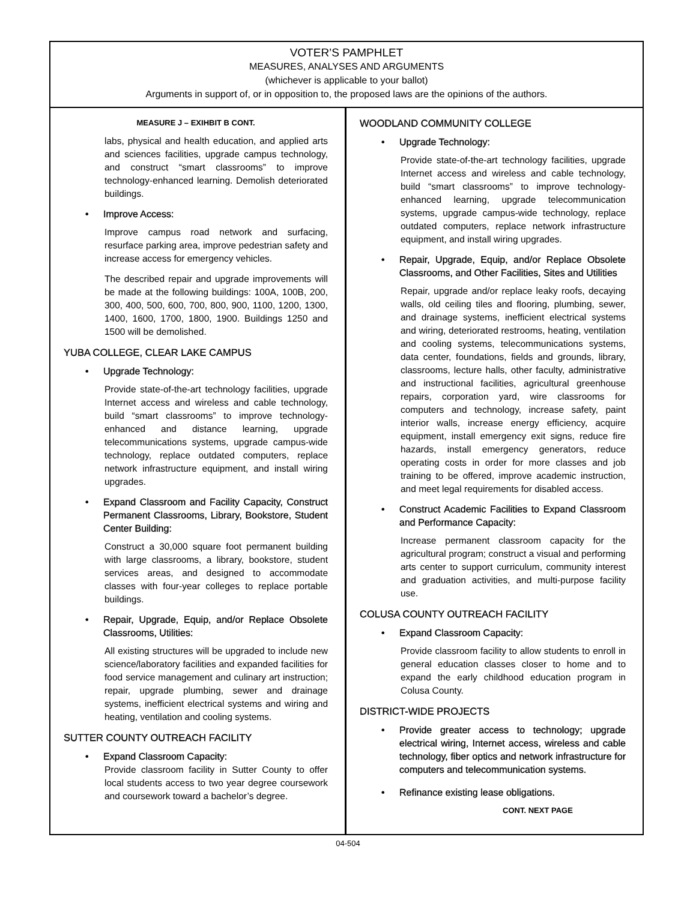VOTER’S PAMPHLET
MEASURES, ANALYSES AND ARGUMENTS
(whichever is applicable to your ballot)
Arguments in support of, or in opposition to, the proposed laws are the opinions of the authors.
MEASURE J – EXIHBIT B CONT.
labs, physical and health education, and applied arts and sciences facilities, upgrade campus technology, and construct “smart classrooms” to improve technology-enhanced learning. Demolish deteriorated buildings.
• Improve Access:
Improve campus road network and surfacing, resurface parking area, improve pedestrian safety and increase access for emergency vehicles.
The described repair and upgrade improvements will be made at the following buildings: 100A, 100B, 200, 300, 400, 500, 600, 700, 800, 900, 1100, 1200, 1300, 1400, 1600, 1700, 1800, 1900. Buildings 1250 and 1500 will be demolished.
YUBA COLLEGE, CLEAR LAKE CAMPUS
• Upgrade Technology:
Provide state-of-the-art technology facilities, upgrade Internet access and wireless and cable technology, build “smart classrooms” to improve technology-enhanced and distance learning, upgrade telecommunications systems, upgrade campus-wide technology, replace outdated computers, replace network infrastructure equipment, and install wiring upgrades.
• Expand Classroom and Facility Capacity, Construct Permanent Classrooms, Library, Bookstore, Student Center Building:
Construct a 30,000 square foot permanent building with large classrooms, a library, bookstore, student services areas, and designed to accommodate classes with four-year colleges to replace portable buildings.
• Repair, Upgrade, Equip, and/or Replace Obsolete Classrooms, Utilities:
All existing structures will be upgraded to include new science/laboratory facilities and expanded facilities for food service management and culinary art instruction; repair, upgrade plumbing, sewer and drainage systems, inefficient electrical systems and wiring and heating, ventilation and cooling systems.
SUTTER COUNTY OUTREACH FACILITY
• Expand Classroom Capacity:
Provide classroom facility in Sutter County to offer local students access to two year degree coursework and coursework toward a bachelor’s degree.
WOODLAND COMMUNITY COLLEGE
• Upgrade Technology:
Provide state-of-the-art technology facilities, upgrade Internet access and wireless and cable technology, build “smart classrooms” to improve technology-enhanced learning, upgrade telecommunication systems, upgrade campus-wide technology, replace outdated computers, replace network infrastructure equipment, and install wiring upgrades.
• Repair, Upgrade, Equip, and/or Replace Obsolete Classrooms, and Other Facilities, Sites and Utilities
Repair, upgrade and/or replace leaky roofs, decaying walls, old ceiling tiles and flooring, plumbing, sewer, and drainage systems, inefficient electrical systems and wiring, deteriorated restrooms, heating, ventilation and cooling systems, telecommunications systems, data center, foundations, fields and grounds, library, classrooms, lecture halls, other faculty, administrative and instructional facilities, agricultural greenhouse repairs, corporation yard, wire classrooms for computers and technology, increase safety, paint interior walls, increase energy efficiency, acquire equipment, install emergency exit signs, reduce fire hazards, install emergency generators, reduce operating costs in order for more classes and job training to be offered, improve academic instruction, and meet legal requirements for disabled access.
• Construct Academic Facilities to Expand Classroom and Performance Capacity:
Increase permanent classroom capacity for the agricultural program; construct a visual and performing arts center to support curriculum, community interest and graduation activities, and multi-purpose facility use.
COLUSA COUNTY OUTREACH FACILITY
• Expand Classroom Capacity:
Provide classroom facility to allow students to enroll in general education classes closer to home and to expand the early childhood education program in Colusa County.
DISTRICT-WIDE PROJECTS
• Provide greater access to technology; upgrade electrical wiring, Internet access, wireless and cable technology, fiber optics and network infrastructure for computers and telecommunication systems.
• Refinance existing lease obligations.
CONT. NEXT PAGE
04-504